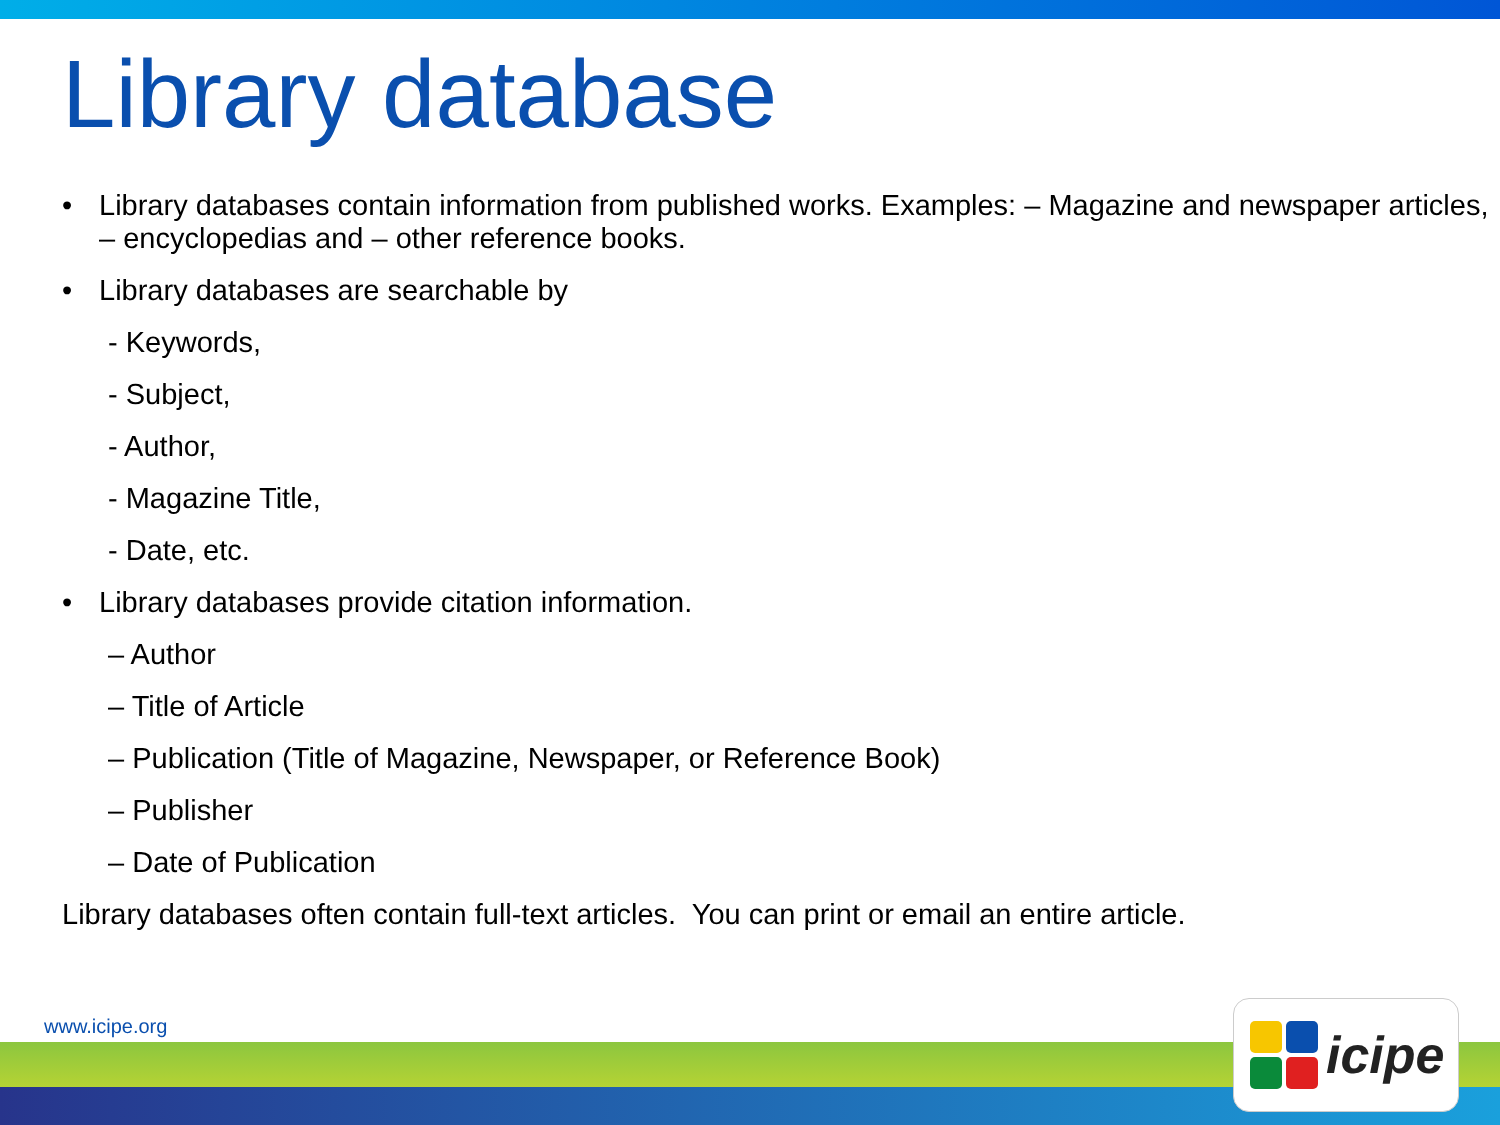Library database
• Library databases contain information from published works. Examples: – Magazine and newspaper articles, – encyclopedias and – other reference books.
• Library databases are searchable by
- Keywords,
- Subject,
- Author,
- Magazine Title,
- Date, etc.
• Library databases provide citation information.
– Author
– Title of Article
– Publication (Title of Magazine, Newspaper, or Reference Book)
– Publisher
– Date of Publication
Library databases often contain full-text articles. You can print or email an entire article.
www.icipe.org
icipe